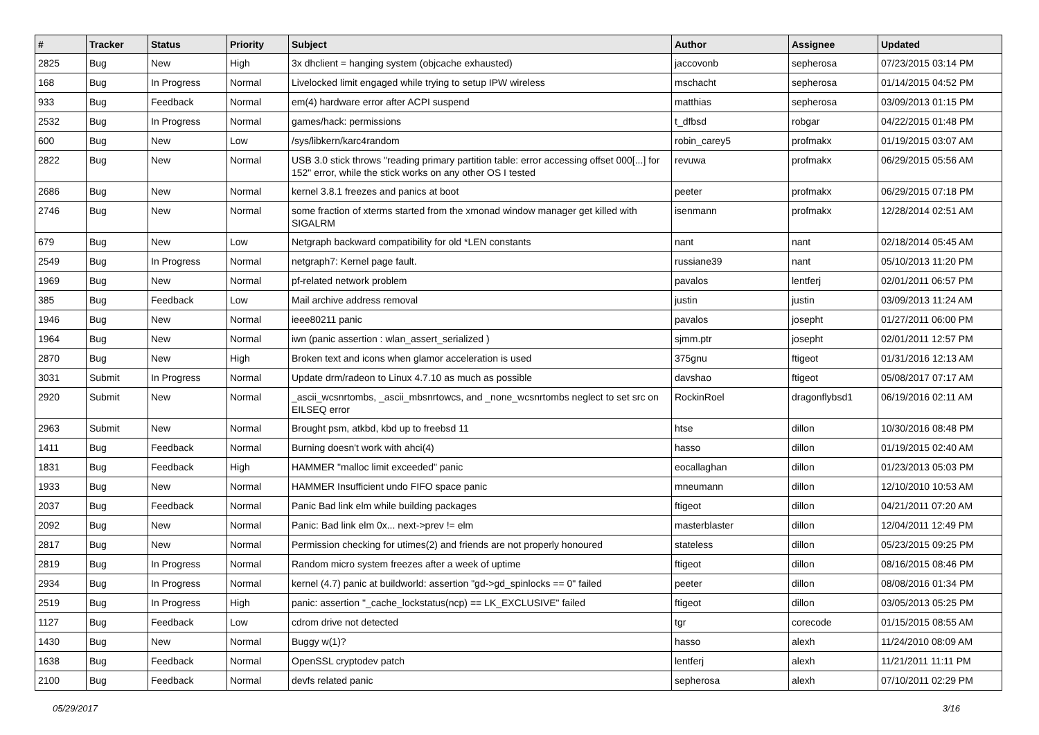| # | Tracker | Status | Priority | Subject | Author | Assignee | Updated |
| --- | --- | --- | --- | --- | --- | --- | --- |
| 2825 | Bug | New | High | 3x dhclient = hanging system (objcache exhausted) | jaccovonb | sepherosa | 07/23/2015 03:14 PM |
| 168 | Bug | In Progress | Normal | Livelocked limit engaged while trying to setup IPW wireless | mschacht | sepherosa | 01/14/2015 04:52 PM |
| 933 | Bug | Feedback | Normal | em(4) hardware error after ACPI suspend | matthias | sepherosa | 03/09/2013 01:15 PM |
| 2532 | Bug | In Progress | Normal | games/hack: permissions | t_dfbsd | robgar | 04/22/2015 01:48 PM |
| 600 | Bug | New | Low | /sys/libkern/karc4random | robin_carey5 | profmakx | 01/19/2015 03:07 AM |
| 2822 | Bug | New | Normal | USB 3.0 stick throws "reading primary partition table: error accessing offset 000[...] for 152" error, while the stick works on any other OS I tested | revuwa | profmakx | 06/29/2015 05:56 AM |
| 2686 | Bug | New | Normal | kernel 3.8.1 freezes and panics at boot | peeter | profmakx | 06/29/2015 07:18 PM |
| 2746 | Bug | New | Normal | some fraction of xterms started from the xmonad window manager get killed with SIGALRM | isenmann | profmakx | 12/28/2014 02:51 AM |
| 679 | Bug | New | Low | Netgraph backward compatibility for old *LEN constants | nant | nant | 02/18/2014 05:45 AM |
| 2549 | Bug | In Progress | Normal | netgraph7: Kernel page fault. | russiane39 | nant | 05/10/2013 11:20 PM |
| 1969 | Bug | New | Normal | pf-related network problem | pavalos | lentferj | 02/01/2011 06:57 PM |
| 385 | Bug | Feedback | Low | Mail archive address removal | justin | justin | 03/09/2013 11:24 AM |
| 1946 | Bug | New | Normal | ieee80211 panic | pavalos | josepht | 01/27/2011 06:00 PM |
| 1964 | Bug | New | Normal | iwn (panic assertion : wlan_assert_serialized ) | sjmm.ptr | josepht | 02/01/2011 12:57 PM |
| 2870 | Bug | New | High | Broken text and icons when glamor acceleration is used | 375gnu | ftigeot | 01/31/2016 12:13 AM |
| 3031 | Submit | In Progress | Normal | Update drm/radeon to Linux 4.7.10 as much as possible | davshao | ftigeot | 05/08/2017 07:17 AM |
| 2920 | Submit | New | Normal | _ascii_wcsnrtombs, _ascii_mbsnrtowcs, and _none_wcsnrtombs neglect to set src on EILSEQ error | RockinRoel | dragonflybsd1 | 06/19/2016 02:11 AM |
| 2963 | Submit | New | Normal | Brought psm, atkbd, kbd up to freebsd 11 | htse | dillon | 10/30/2016 08:48 PM |
| 1411 | Bug | Feedback | Normal | Burning doesn't work with ahci(4) | hasso | dillon | 01/19/2015 02:40 AM |
| 1831 | Bug | Feedback | High | HAMMER "malloc limit exceeded" panic | eocallaghan | dillon | 01/23/2013 05:03 PM |
| 1933 | Bug | New | Normal | HAMMER Insufficient undo FIFO space panic | mneumann | dillon | 12/10/2010 10:53 AM |
| 2037 | Bug | Feedback | Normal | Panic Bad link elm while building packages | ftigeot | dillon | 04/21/2011 07:20 AM |
| 2092 | Bug | New | Normal | Panic: Bad link elm 0x... next->prev != elm | masterblaster | dillon | 12/04/2011 12:49 PM |
| 2817 | Bug | New | Normal | Permission checking for utimes(2) and friends are not properly honoured | stateless | dillon | 05/23/2015 09:25 PM |
| 2819 | Bug | In Progress | Normal | Random micro system freezes after a week of uptime | ftigeot | dillon | 08/16/2015 08:46 PM |
| 2934 | Bug | In Progress | Normal | kernel (4.7) panic at buildworld: assertion "gd->gd_spinlocks == 0" failed | peeter | dillon | 08/08/2016 01:34 PM |
| 2519 | Bug | In Progress | High | panic: assertion "_cache_lockstatus(ncp) == LK_EXCLUSIVE" failed | ftigeot | dillon | 03/05/2013 05:25 PM |
| 1127 | Bug | Feedback | Low | cdrom drive not detected | tgr | corecode | 01/15/2015 08:55 AM |
| 1430 | Bug | New | Normal | Buggy w(1)? | hasso | alexh | 11/24/2010 08:09 AM |
| 1638 | Bug | Feedback | Normal | OpenSSL cryptodev patch | lentferj | alexh | 11/21/2011 11:11 PM |
| 2100 | Bug | Feedback | Normal | devfs related panic | sepherosa | alexh | 07/10/2011 02:29 PM |
05/29/2017 3/16